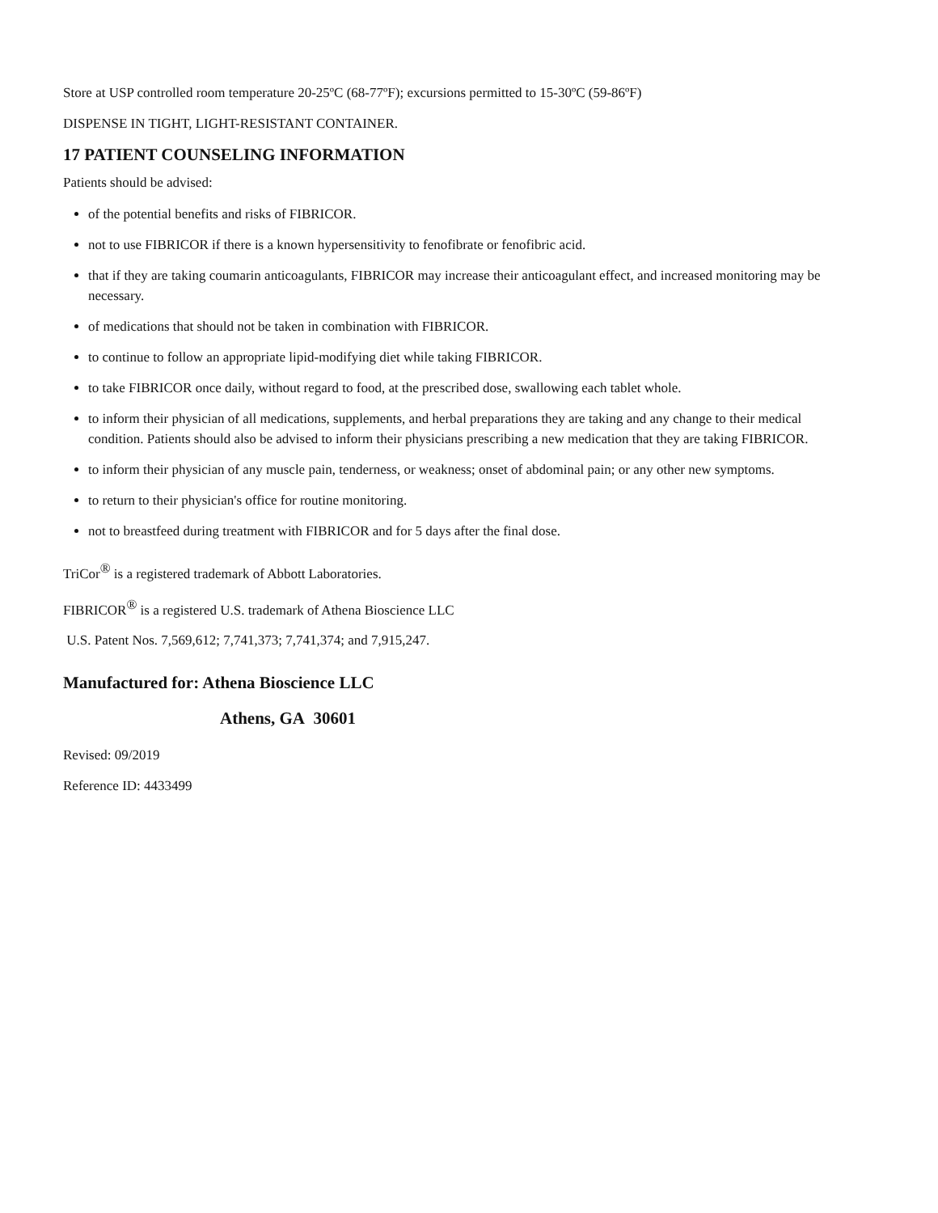Store at USP controlled room temperature 20-25ºC (68-77ºF); excursions permitted to 15-30ºC (59-86ºF)
DISPENSE IN TIGHT, LIGHT-RESISTANT CONTAINER.
17 PATIENT COUNSELING INFORMATION
Patients should be advised:
of the potential benefits and risks of FIBRICOR.
not to use FIBRICOR if there is a known hypersensitivity to fenofibrate or fenofibric acid.
that if they are taking coumarin anticoagulants, FIBRICOR may increase their anticoagulant effect, and increased monitoring may be necessary.
of medications that should not be taken in combination with FIBRICOR.
to continue to follow an appropriate lipid-modifying diet while taking FIBRICOR.
to take FIBRICOR once daily, without regard to food, at the prescribed dose, swallowing each tablet whole.
to inform their physician of all medications, supplements, and herbal preparations they are taking and any change to their medical condition. Patients should also be advised to inform their physicians prescribing a new medication that they are taking FIBRICOR.
to inform their physician of any muscle pain, tenderness, or weakness; onset of abdominal pain; or any other new symptoms.
to return to their physician's office for routine monitoring.
not to breastfeed during treatment with FIBRICOR and for 5 days after the final dose.
TriCor<sup>®</sup> is a registered trademark of Abbott Laboratories.
FIBRICOR<sup>®</sup> is a registered U.S. trademark of Athena Bioscience LLC
U.S. Patent Nos. 7,569,612; 7,741,373; 7,741,374; and 7,915,247.
Manufactured for: Athena Bioscience LLC
Athens, GA 30601
Revised: 09/2019
Reference ID: 4433499